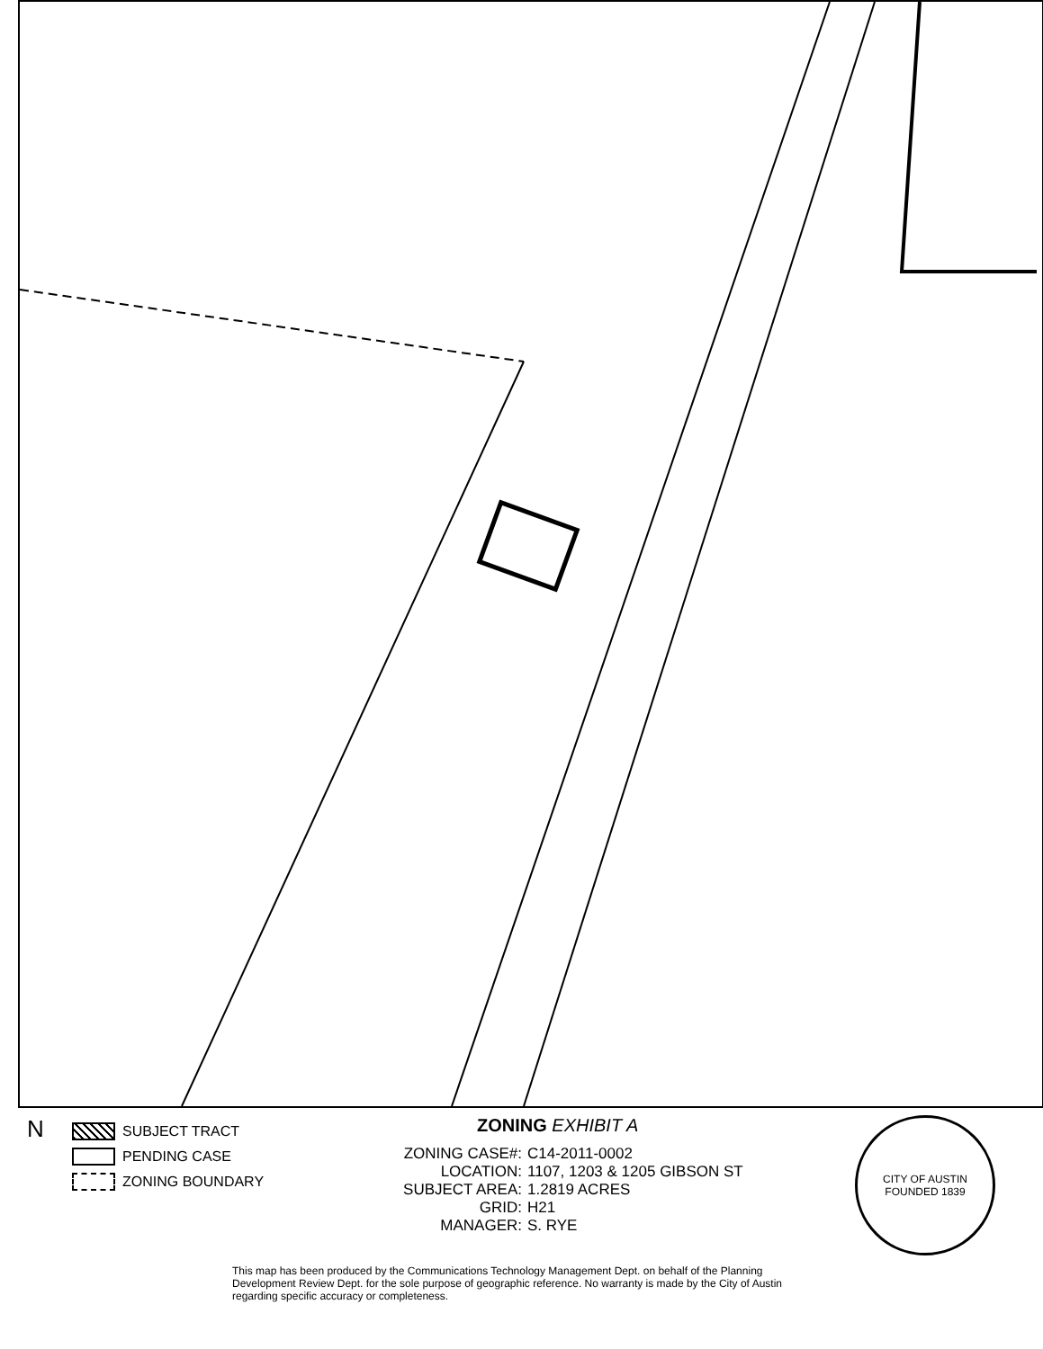N
SUBJECT TRACT
PENDING CASE
ZONING BOUNDARY
ZONING EXHIBIT A
ZONING CASE#: C14-2011-0002 LOCATION: 1107, 1203 & 1205 GIBSON ST SUBJECT AREA: 1.2819 ACRES GRID: H21 MANAGER: S. RYE
CITY OF AUSTIN
FOUNDED 1839
This map has been produced by the Communications Technology Management Dept. on behalf of the Planning Development Review Dept. for the sole purpose of geographic reference. No warranty is made by the City of Austin regarding specific accuracy or completeness.